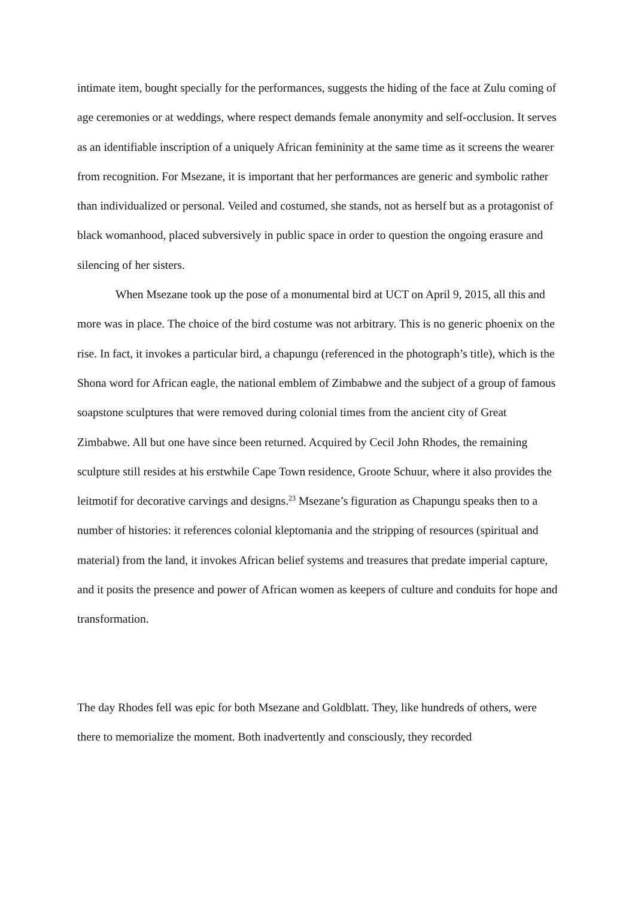intimate item, bought specially for the performances, suggests the hiding of the face at Zulu coming of age ceremonies or at weddings, where respect demands female anonymity and self-occlusion. It serves as an identifiable inscription of a uniquely African femininity at the same time as it screens the wearer from recognition. For Msezane, it is important that her performances are generic and symbolic rather than individualized or personal. Veiled and costumed, she stands, not as herself but as a protagonist of black womanhood, placed subversively in public space in order to question the ongoing erasure and silencing of her sisters.
When Msezane took up the pose of a monumental bird at UCT on April 9, 2015, all this and more was in place. The choice of the bird costume was not arbitrary. This is no generic phoenix on the rise. In fact, it invokes a particular bird, a chapungu (referenced in the photograph’s title), which is the Shona word for African eagle, the national emblem of Zimbabwe and the subject of a group of famous soapstone sculptures that were removed during colonial times from the ancient city of Great Zimbabwe. All but one have since been returned. Acquired by Cecil John Rhodes, the remaining sculpture still resides at his erstwhile Cape Town residence, Groote Schuur, where it also provides the leitmotif for decorative carvings and designs.<sup>23</sup> Msezane’s figuration as Chapungu speaks then to a number of histories: it references colonial kleptomania and the stripping of resources (spiritual and material) from the land, it invokes African belief systems and treasures that predate imperial capture, and it posits the presence and power of African women as keepers of culture and conduits for hope and transformation.
The day Rhodes fell was epic for both Msezane and Goldblatt. They, like hundreds of others, were there to memorialize the moment. Both inadvertently and consciously, they recorded